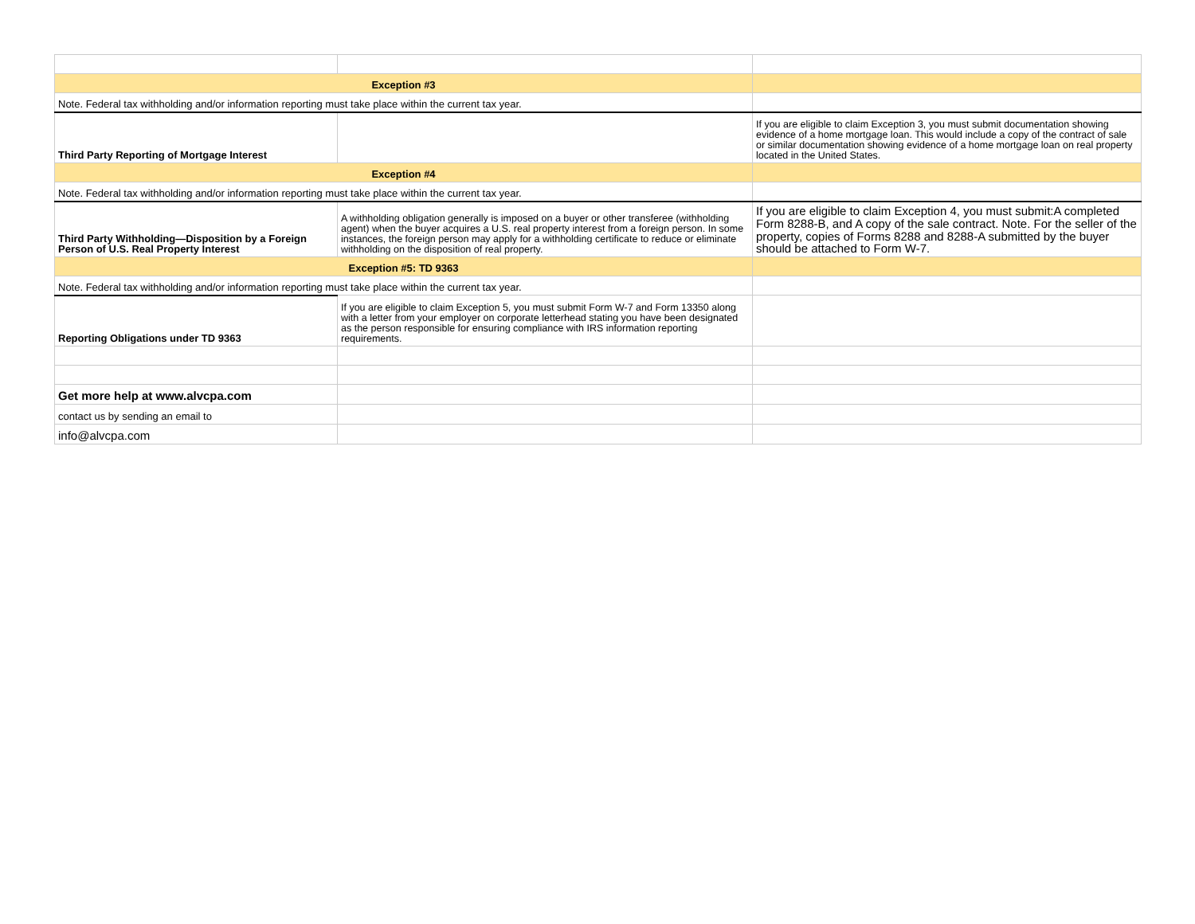| Exception #3 | | |
| Note. Federal tax withholding and/or information reporting must take place within the current tax year. | | |
| Third Party Reporting of Mortgage Interest | | If you are eligible to claim Exception 3, you must submit documentation showing evidence of a home mortgage loan. This would include a copy of the contract of sale or similar documentation showing evidence of a home mortgage loan on real property located in the United States. |
| Exception #4 | | |
| Note. Federal tax withholding and/or information reporting must take place within the current tax year. | | |
| Third Party Withholding—Disposition by a Foreign Person of U.S. Real Property Interest | A withholding obligation generally is imposed on a buyer or other transferee (withholding agent) when the buyer acquires a U.S. real property interest from a foreign person. In some instances, the foreign person may apply for a withholding certificate to reduce or eliminate withholding on the disposition of real property. | If you are eligible to claim Exception 4, you must submit:A completed Form 8288-B, and A copy of the sale contract. Note. For the seller of the property, copies of Forms 8288 and 8288-A submitted by the buyer should be attached to Form W-7. |
| Exception #5: TD 9363 | | |
| Note. Federal tax withholding and/or information reporting must take place within the current tax year. | | |
| Reporting Obligations under TD 9363 | If you are eligible to claim Exception 5, you must submit Form W-7 and Form 13350 along with a letter from your employer on corporate letterhead stating you have been designated as the person responsible for ensuring compliance with IRS information reporting requirements. | |
| Get more help at www.alvcpa.com | | |
| contact us by sending an email to | | |
| info@alvcpa.com | | |